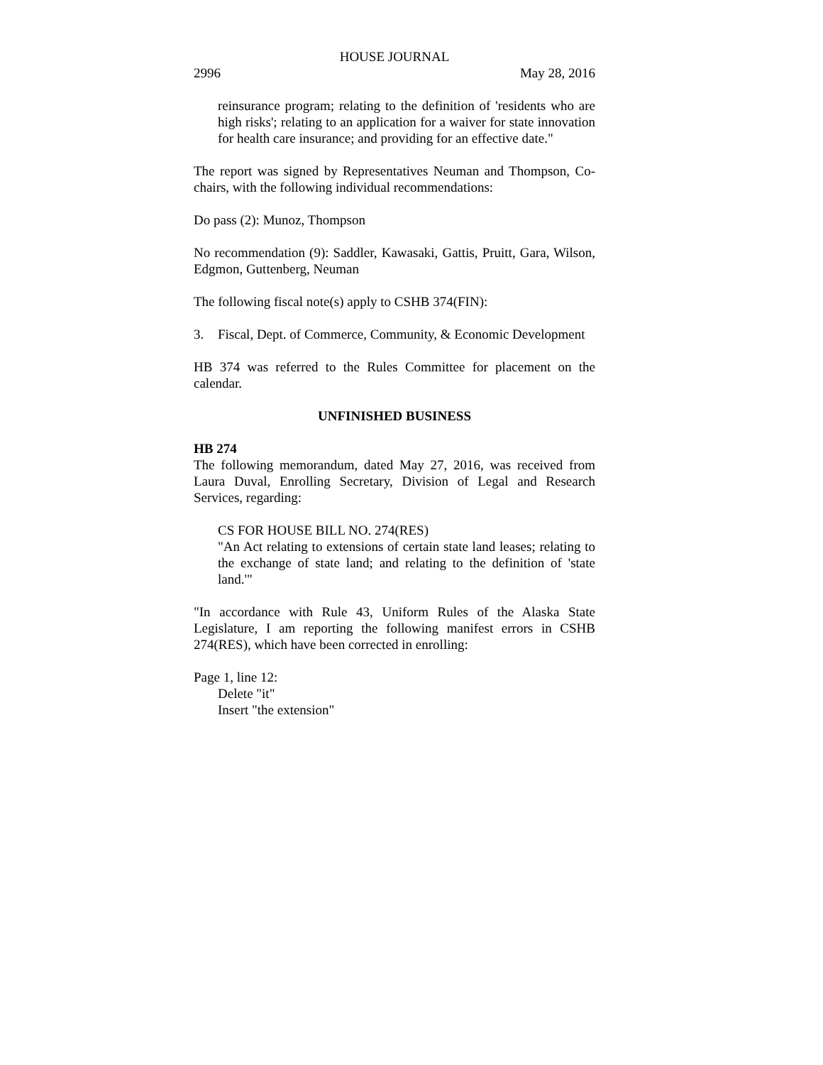HOUSE JOURNAL
2996 May 28, 2016
reinsurance program; relating to the definition of 'residents who are high risks'; relating to an application for a waiver for state innovation for health care insurance; and providing for an effective date."
The report was signed by Representatives Neuman and Thompson, Co-chairs, with the following individual recommendations:
Do pass (2): Munoz, Thompson
No recommendation (9): Saddler, Kawasaki, Gattis, Pruitt, Gara, Wilson, Edgmon, Guttenberg, Neuman
The following fiscal note(s) apply to CSHB 374(FIN):
3. Fiscal, Dept. of Commerce, Community, & Economic Development
HB 374 was referred to the Rules Committee for placement on the calendar.
UNFINISHED BUSINESS
HB 274
The following memorandum, dated May 27, 2016, was received from Laura Duval, Enrolling Secretary, Division of Legal and Research Services, regarding:
CS FOR HOUSE BILL NO. 274(RES)
"An Act relating to extensions of certain state land leases; relating to the exchange of state land; and relating to the definition of 'state land.'"
"In accordance with Rule 43, Uniform Rules of the Alaska State Legislature, I am reporting the following manifest errors in CSHB 274(RES), which have been corrected in enrolling:
Page 1, line 12:
Delete "it"
Insert "the extension"